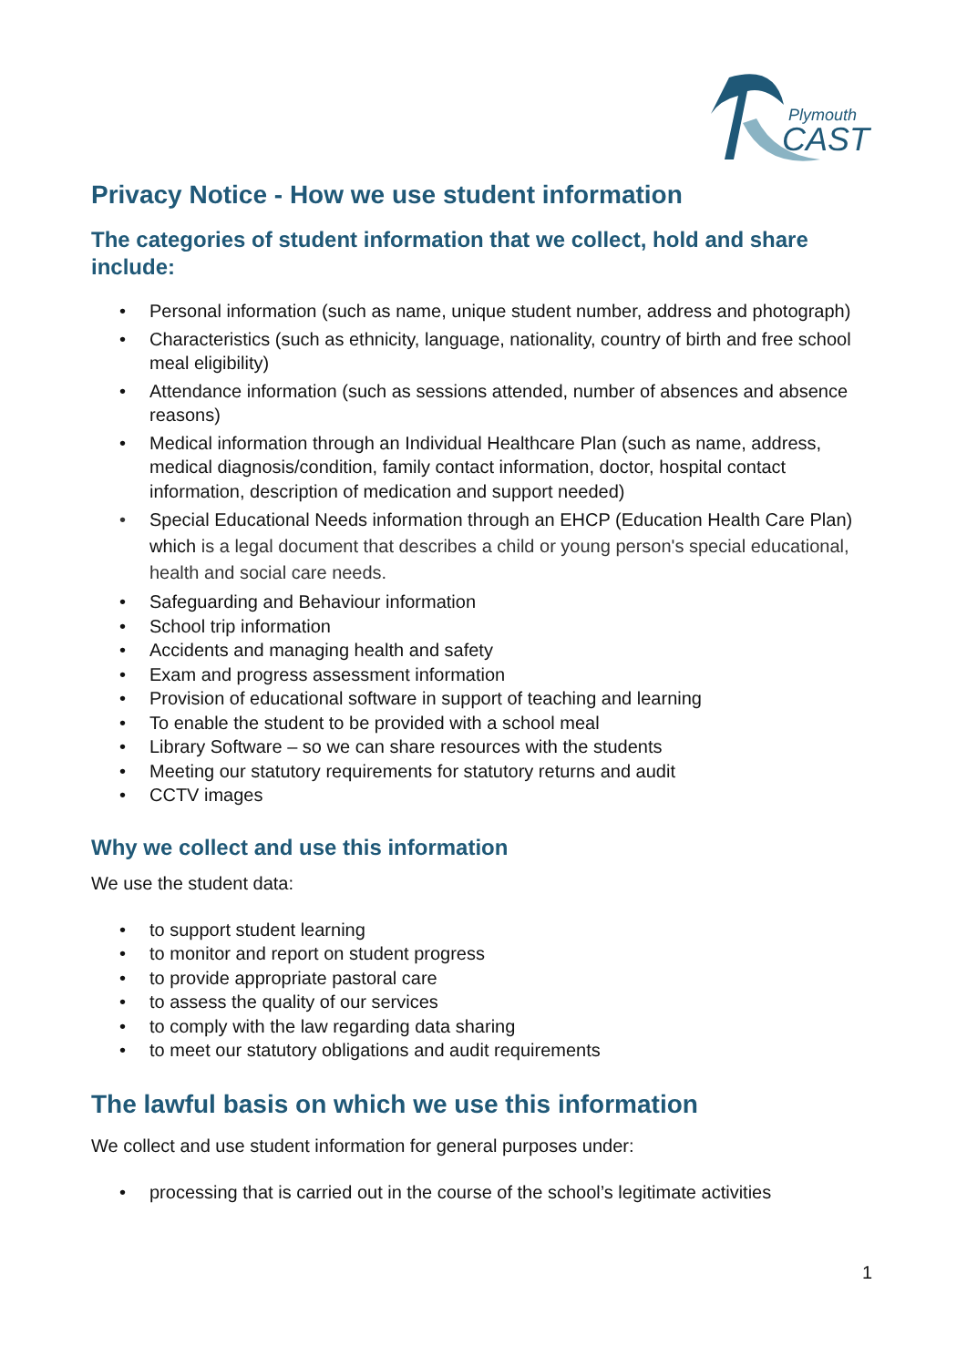Plymouth
CAST
Privacy Notice - How we use student information
The categories of student information that we collect, hold and share include:
• Personal information (such as name, unique student number, address and photograph)
• Characteristics (such as ethnicity, language, nationality, country of birth and free school meal eligibility)
• Attendance information (such as sessions attended, number of absences and absence reasons)
• Medical information through an Individual Healthcare Plan (such as name, address, medical diagnosis/condition, family contact information, doctor, hospital contact information, description of medication and support needed)
• Special Educational Needs information through an EHCP (Education Health Care Plan) which is a legal document that describes a child or young person's special educational, health and social care needs.
• Safeguarding and Behaviour information
• School trip information
• Accidents and managing health and safety
• Exam and progress assessment information
• Provision of educational software in support of teaching and learning
• To enable the student to be provided with a school meal
• Library Software – so we can share resources with the students
• Meeting our statutory requirements for statutory returns and audit
• CCTV images
Why we collect and use this information
We use the student data:
• to support student learning
• to monitor and report on student progress
• to provide appropriate pastoral care
• to assess the quality of our services
• to comply with the law regarding data sharing
• to meet our statutory obligations and audit requirements
The lawful basis on which we use this information
We collect and use student information for general purposes under:
• processing that is carried out in the course of the school’s legitimate activities
1